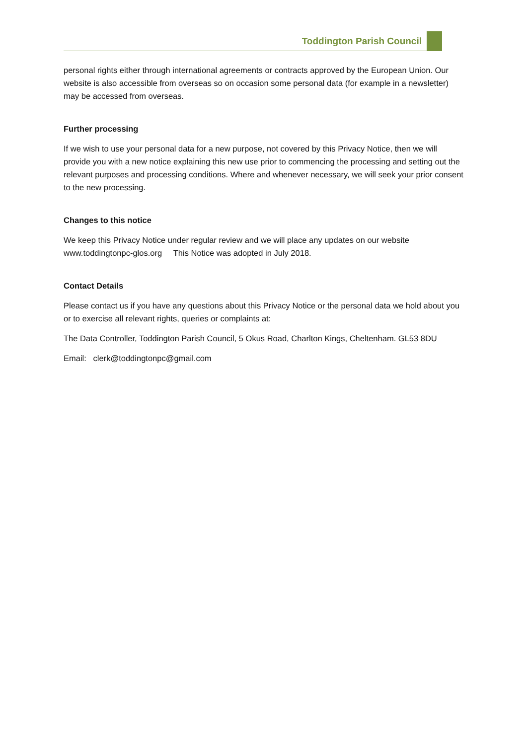Toddington Parish Council
personal rights either through international agreements or contracts approved by the European Union. Our website is also accessible from overseas so on occasion some personal data (for example in a newsletter) may be accessed from overseas.
Further processing
If we wish to use your personal data for a new purpose, not covered by this Privacy Notice, then we will provide you with a new notice explaining this new use prior to commencing the processing and setting out the relevant purposes and processing conditions. Where and whenever necessary, we will seek your prior consent to the new processing.
Changes to this notice
We keep this Privacy Notice under regular review and we will place any updates on our website www.toddingtonpc-glos.org This Notice was adopted in July 2018.
Contact Details
Please contact us if you have any questions about this Privacy Notice or the personal data we hold about you or to exercise all relevant rights, queries or complaints at:
The Data Controller, Toddington Parish Council, 5 Okus Road, Charlton Kings, Cheltenham. GL53 8DU
Email: clerk@toddingtonpc@gmail.com